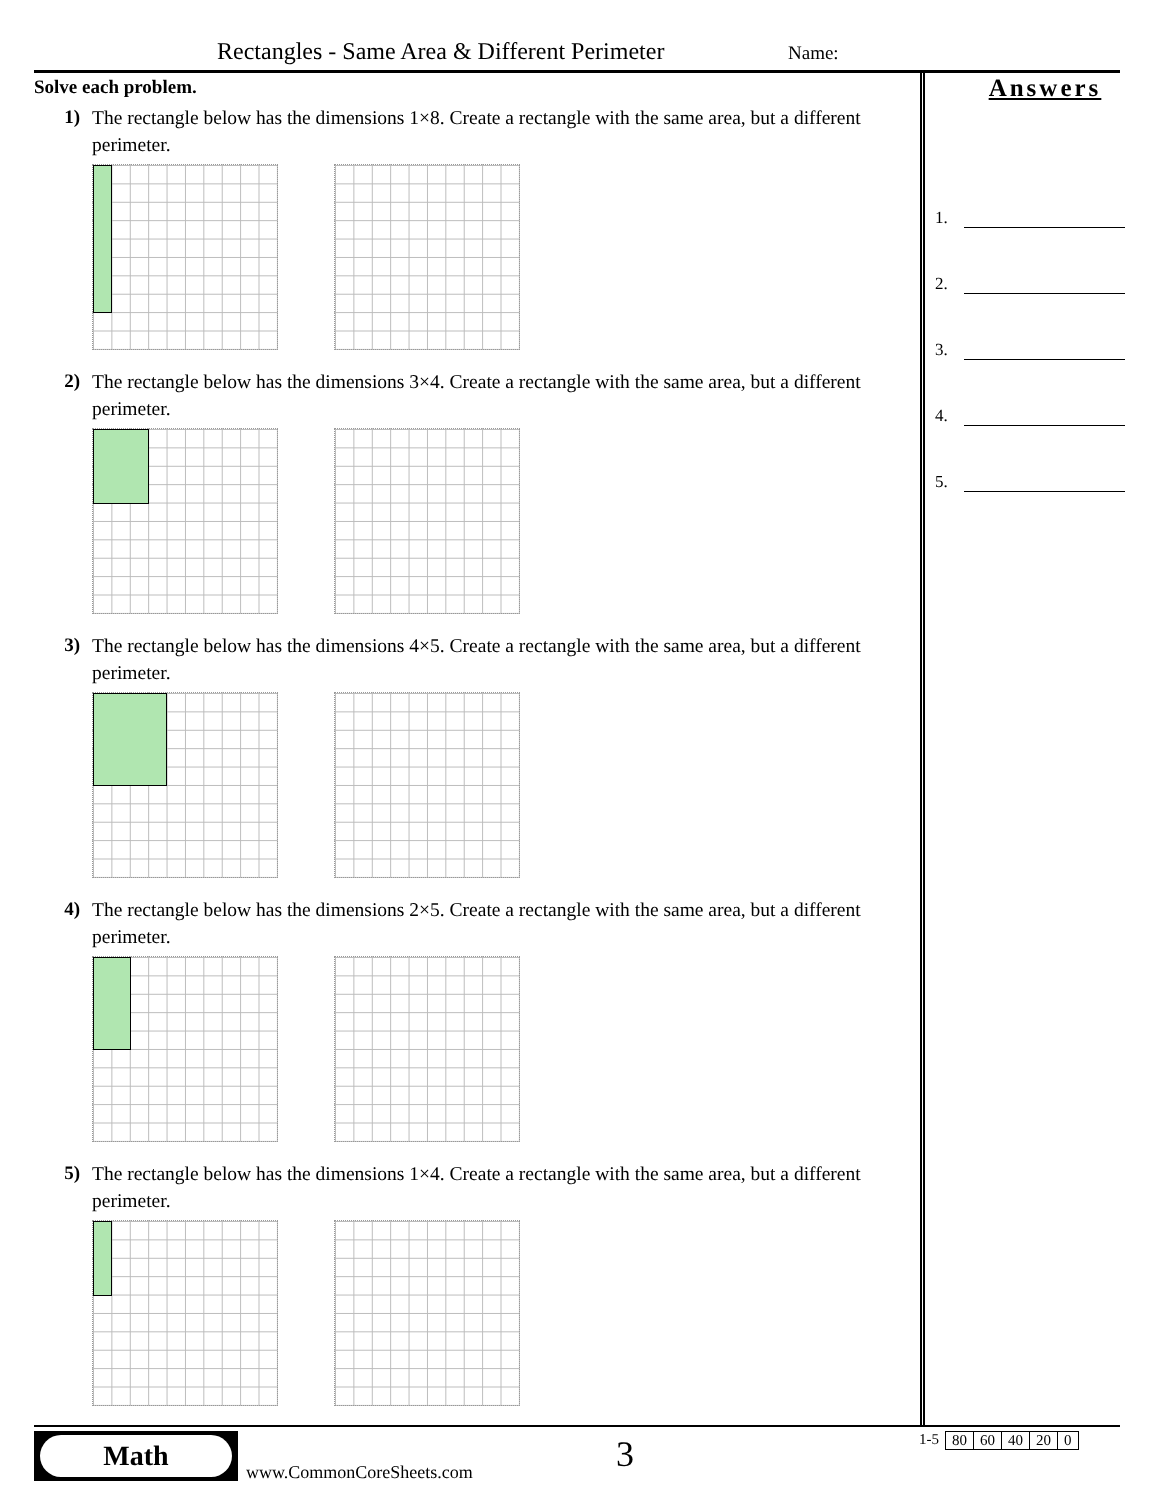Rectangles - Same Area & Different Perimeter Name:
Solve each problem.
1)
The rectangle below has the dimensions 1×8. Create a rectangle with the same area, but a different perimeter.
2)
The rectangle below has the dimensions 3×4. Create a rectangle with the same area, but a different perimeter.
3)
The rectangle below has the dimensions 4×5. Create a rectangle with the same area, but a different perimeter.
4)
The rectangle below has the dimensions 2×5. Create a rectangle with the same area, but a different perimeter.
5)
The rectangle below has the dimensions 1×4. Create a rectangle with the same area, but a different perimeter.
Answers
1.
2.
3.
4.
5.
Math
www.CommonCoreSheets.com 3
1-5
| 80 | 60 | 40 | 20 | 0 |